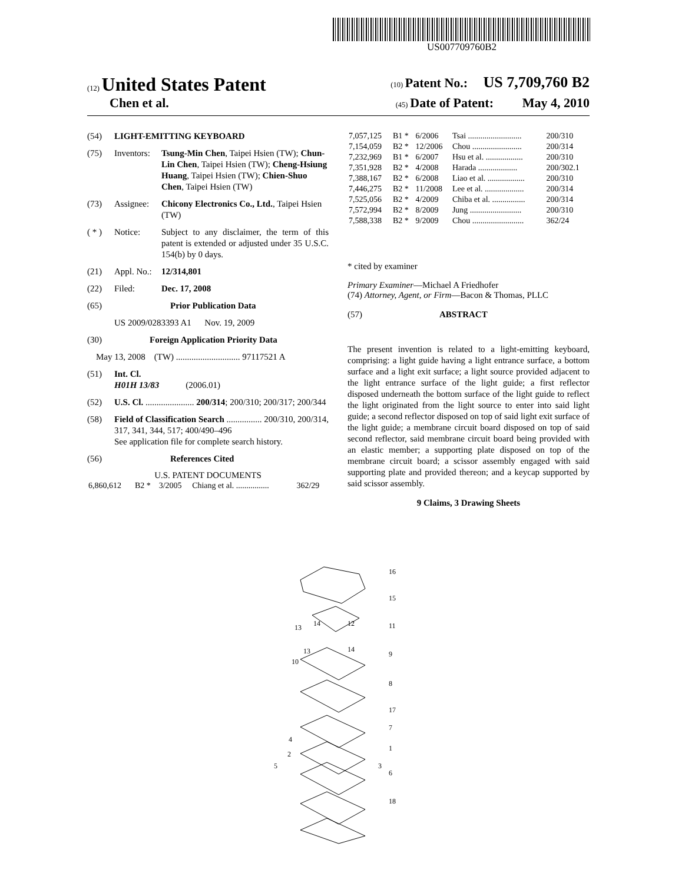US007709760B2
(12) United States Patent (10) Patent No.: US 7,709,760 B2
Chen et al. (45) Date of Patent: May 4, 2010
(54) LIGHT-EMITTING KEYBOARD
(75) Inventors: Tsung-Min Chen, Taipei Hsien (TW); Chun-Lin Chen, Taipei Hsien (TW); Cheng-Hsiung Huang, Taipei Hsien (TW); Chien-Shuo Chen, Taipei Hsien (TW)
(73) Assignee: Chicony Electronics Co., Ltd., Taipei Hsien (TW)
( * ) Notice: Subject to any disclaimer, the term of this patent is extended or adjusted under 35 U.S.C. 154(b) by 0 days.
(21) Appl. No.: 12/314,801
(22) Filed: Dec. 17, 2008
(65) Prior Publication Data
US 2009/0283393 A1 Nov. 19, 2009
(30) Foreign Application Priority Data
May 13, 2008 (TW) ............................. 97117521 A
(51) Int. Cl.
H01H 13/83 (2006.01)
(52) U.S. Cl. ...................... 200/314; 200/310; 200/317; 200/344
(58) Field of Classification Search ................ 200/310, 200/314, 317, 341, 344, 517; 400/490–496
See application file for complete search history.
(56) References Cited
U.S. PATENT DOCUMENTS
| 6,860,612 | B2 * | 3/2005 | Chiang et al. ................ | 362/29 |
| 7,057,125 | B1 * | 6/2006 | Tsai .......................... | 200/310 |
| 7,154,059 | B2 * | 12/2006 | Chou ........................ | 200/314 |
| 7,232,969 | B1 * | 6/2007 | Hsu et al. .................. | 200/310 |
| 7,351,928 | B2 * | 4/2008 | Harada ................... | 200/302.1 |
| 7,388,167 | B2 * | 6/2008 | Liao et al. .................. | 200/310 |
| 7,446,275 | B2 * | 11/2008 | Lee et al. ................... | 200/314 |
| 7,525,056 | B2 * | 4/2009 | Chiba et al. ................ | 200/314 |
| 7,572,994 | B2 * | 8/2009 | Jung ......................... | 200/310 |
| 7,588,338 | B2 * | 9/2009 | Chou ......................... | 362/24 |
* cited by examiner
Primary Examiner—Michael A Friedhofer
(74) Attorney, Agent, or Firm—Bacon & Thomas, PLLC
(57) ABSTRACT
The present invention is related to a light-emitting keyboard, comprising: a light guide having a light entrance surface, a bottom surface and a light exit surface; a light source provided adjacent to the light entrance surface of the light guide; a first reflector disposed underneath the bottom surface of the light guide to reflect the light originated from the light source to enter into said light guide; a second reflector disposed on top of said light exit surface of the light guide; a membrane circuit board disposed on top of said second reflector, said membrane circuit board being provided with an elastic member; a supporting plate disposed on top of the membrane circuit board; a scissor assembly engaged with said supporting plate and provided thereon; and a keycap supported by said scissor assembly.
9 Claims, 3 Drawing Sheets
16
15
11
9
8
17
7
1
3
6
18
13
14
12
14
13
10
4
2
5